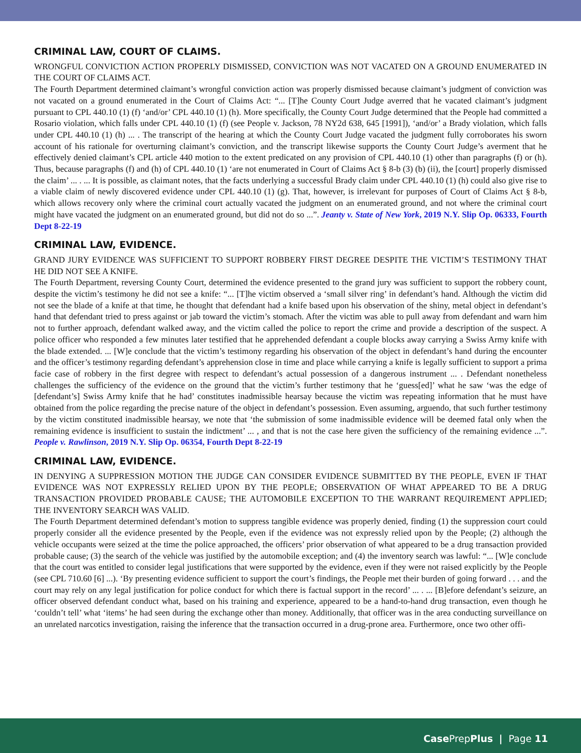CRIMINAL LAW, COURT OF CLAIMS.
WRONGFUL CONVICTION ACTION PROPERLY DISMISSED, CONVICTION WAS NOT VACATED ON A GROUND ENUMERATED IN THE COURT OF CLAIMS ACT.
The Fourth Department determined claimant’s wrongful conviction action was properly dismissed because claimant’s judgment of conviction was not vacated on a ground enumerated in the Court of Claims Act: “... [T]he County Court Judge averred that he vacated claimant’s judgment pursuant to CPL 440.10 (1) (f) ‘and/or’ CPL 440.10 (1) (h). More specifically, the County Court Judge determined that the People had committed a Rosario violation, which falls under CPL 440.10 (1) (f) (see People v. Jackson, 78 NY2d 638, 645 [1991]), ‘and/or’ a Brady violation, which falls under CPL 440.10 (1) (h) ... . The transcript of the hearing at which the County Court Judge vacated the judgment fully corroborates his sworn account of his rationale for overturning claimant’s conviction, and the transcript likewise supports the County Court Judge’s averment that he effectively denied claimant’s CPL article 440 motion to the extent predicated on any provision of CPL 440.10 (1) other than paragraphs (f) or (h). Thus, because paragraphs (f) and (h) of CPL 440.10 (1) ‘are not enumerated in Court of Claims Act § 8-b (3) (b) (ii), the [court] properly dismissed the claim’ ... . ... It is possible, as claimant notes, that the facts underlying a successful Brady claim under CPL 440.10 (1) (h) could also give rise to a viable claim of newly discovered evidence under CPL 440.10 (1) (g). That, however, is irrelevant for purposes of Court of Claims Act § 8-b, which allows recovery only where the criminal court actually vacated the judgment on an enumerated ground, and not where the criminal court might have vacated the judgment on an enumerated ground, but did not do so ...”. Jeanty v. State of New York, 2019 N.Y. Slip Op. 06333, Fourth Dept 8-22-19
CRIMINAL LAW, EVIDENCE.
GRAND JURY EVIDENCE WAS SUFFICIENT TO SUPPORT ROBBERY FIRST DEGREE DESPITE THE VICTIM’S TESTIMONY THAT HE DID NOT SEE A KNIFE.
The Fourth Department, reversing County Court, determined the evidence presented to the grand jury was sufficient to support the robbery count, despite the victim’s testimony he did not see a knife: “... [T]he victim observed a ‘small silver ring’ in defendant’s hand. Although the victim did not see the blade of a knife at that time, he thought that defendant had a knife based upon his observation of the shiny, metal object in defendant’s hand that defendant tried to press against or jab toward the victim’s stomach. After the victim was able to pull away from defendant and warn him not to further approach, defendant walked away, and the victim called the police to report the crime and provide a description of the suspect. A police officer who responded a few minutes later testified that he apprehended defendant a couple blocks away carrying a Swiss Army knife with the blade extended. ... [W]e conclude that the victim’s testimony regarding his observation of the object in defendant’s hand during the encounter and the officer’s testimony regarding defendant’s apprehension close in time and place while carrying a knife is legally sufficient to support a prima facie case of robbery in the first degree with respect to defendant’s actual possession of a dangerous instrument ... . Defendant nonetheless challenges the sufficiency of the evidence on the ground that the victim’s further testimony that he ‘guess[ed]’ what he saw ‘was the edge of [defendant’s] Swiss Army knife that he had’ constitutes inadmissible hearsay because the victim was repeating information that he must have obtained from the police regarding the precise nature of the object in defendant’s possession. Even assuming, arguendo, that such further testimony by the victim constituted inadmissible hearsay, we note that ‘the submission of some inadmissible evidence will be deemed fatal only when the remaining evidence is insufficient to sustain the indictment’ ... , and that is not the case here given the sufficiency of the remaining evidence ...”. People v. Rawlinson, 2019 N.Y. Slip Op. 06354, Fourth Dept 8-22-19
CRIMINAL LAW, EVIDENCE.
IN DENYING A SUPPRESSION MOTION THE JUDGE CAN CONSIDER EVIDENCE SUBMITTED BY THE PEOPLE, EVEN IF THAT EVIDENCE WAS NOT EXPRESSLY RELIED UPON BY THE PEOPLE; OBSERVATION OF WHAT APPEARED TO BE A DRUG TRANSACTION PROVIDED PROBABLE CAUSE; THE AUTOMOBILE EXCEPTION TO THE WARRANT REQUIREMENT APPLIED; THE INVENTORY SEARCH WAS VALID.
The Fourth Department determined defendant’s motion to suppress tangible evidence was properly denied, finding (1) the suppression court could properly consider all the evidence presented by the People, even if the evidence was not expressly relied upon by the People; (2) although the vehicle occupants were seized at the time the police approached, the officers’ prior observation of what appeared to be a drug transaction provided probable cause; (3) the search of the vehicle was justified by the automobile exception; and (4) the inventory search was lawful: “... [W]e conclude that the court was entitled to consider legal justifications that were supported by the evidence, even if they were not raised explicitly by the People (see CPL 710.60 [6] ...). ‘By presenting evidence sufficient to support the court’s findings, the People met their burden of going forward . . . and the court may rely on any legal justification for police conduct for which there is factual support in the record’ ... . ... [B]efore defendant’s seizure, an officer observed defendant conduct what, based on his training and experience, appeared to be a hand-to-hand drug transaction, even though he ‘couldn’t tell’ what ‘items’ he had seen during the exchange other than money. Additionally, that officer was in the area conducting surveillance on an unrelated narcotics investigation, raising the inference that the transaction occurred in a drug-prone area. Furthermore, once two other offi-
Case PrepPlus | Page 11